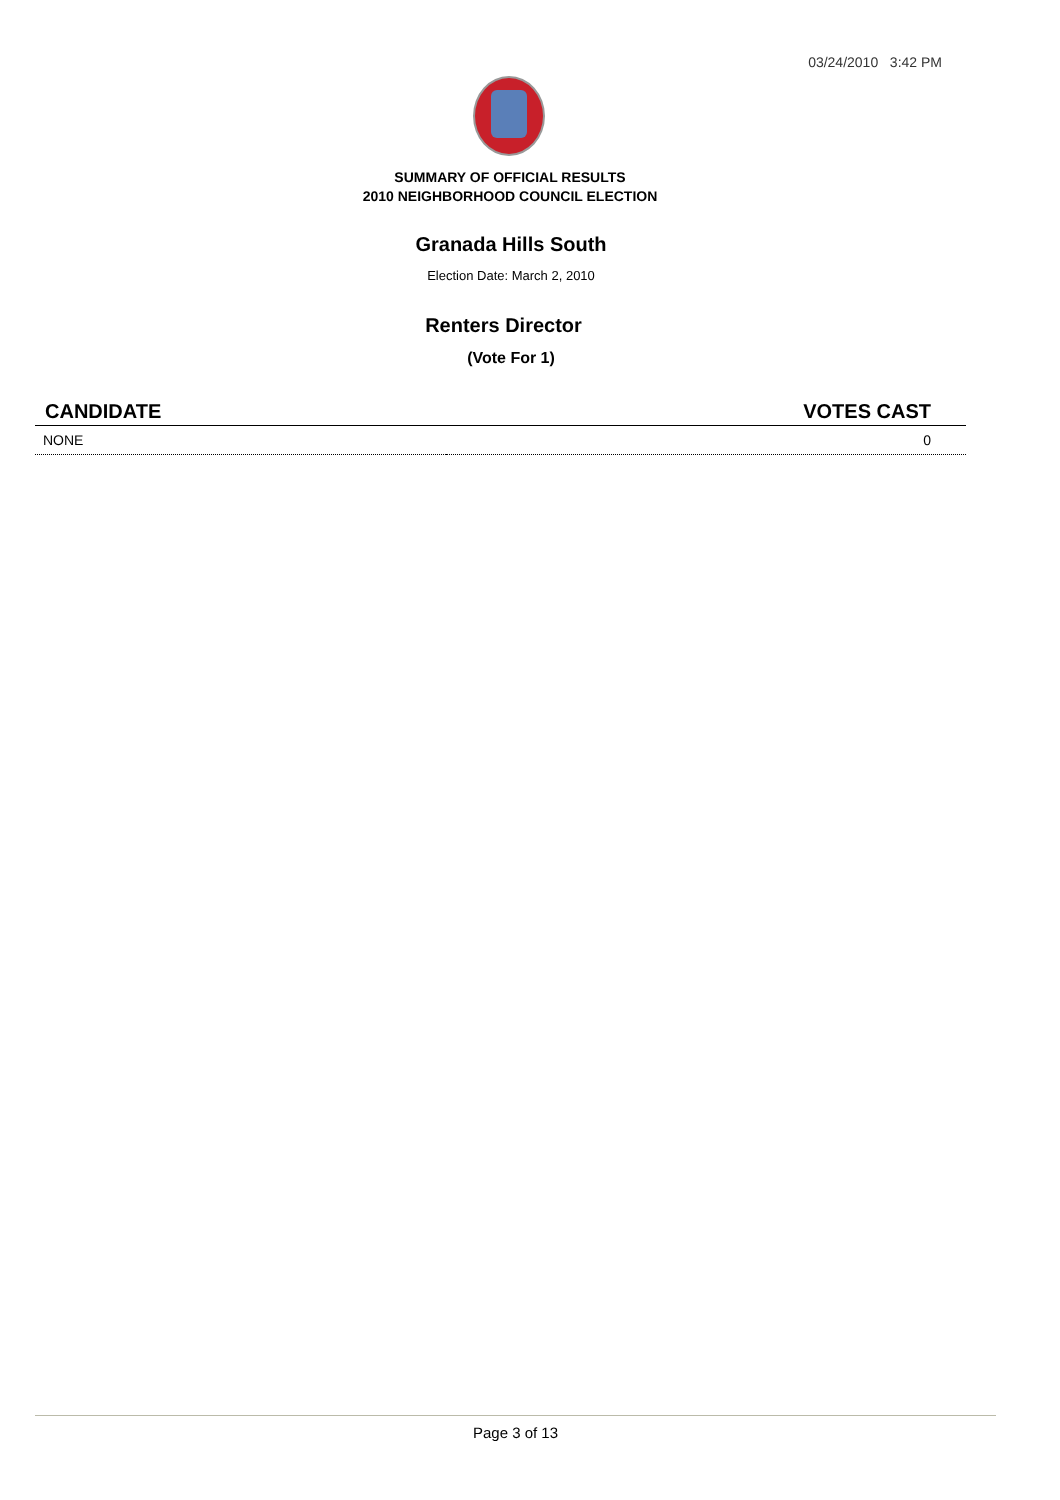03/24/2010 3:42 PM
SUMMARY OF OFFICIAL RESULTS
2010 NEIGHBORHOOD COUNCIL ELECTION
Granada Hills South
Election Date: March 2, 2010
Renters Director
(Vote For 1)
| CANDIDATE | VOTES CAST |
| --- | --- |
| NONE | 0 |
Page 3 of 13